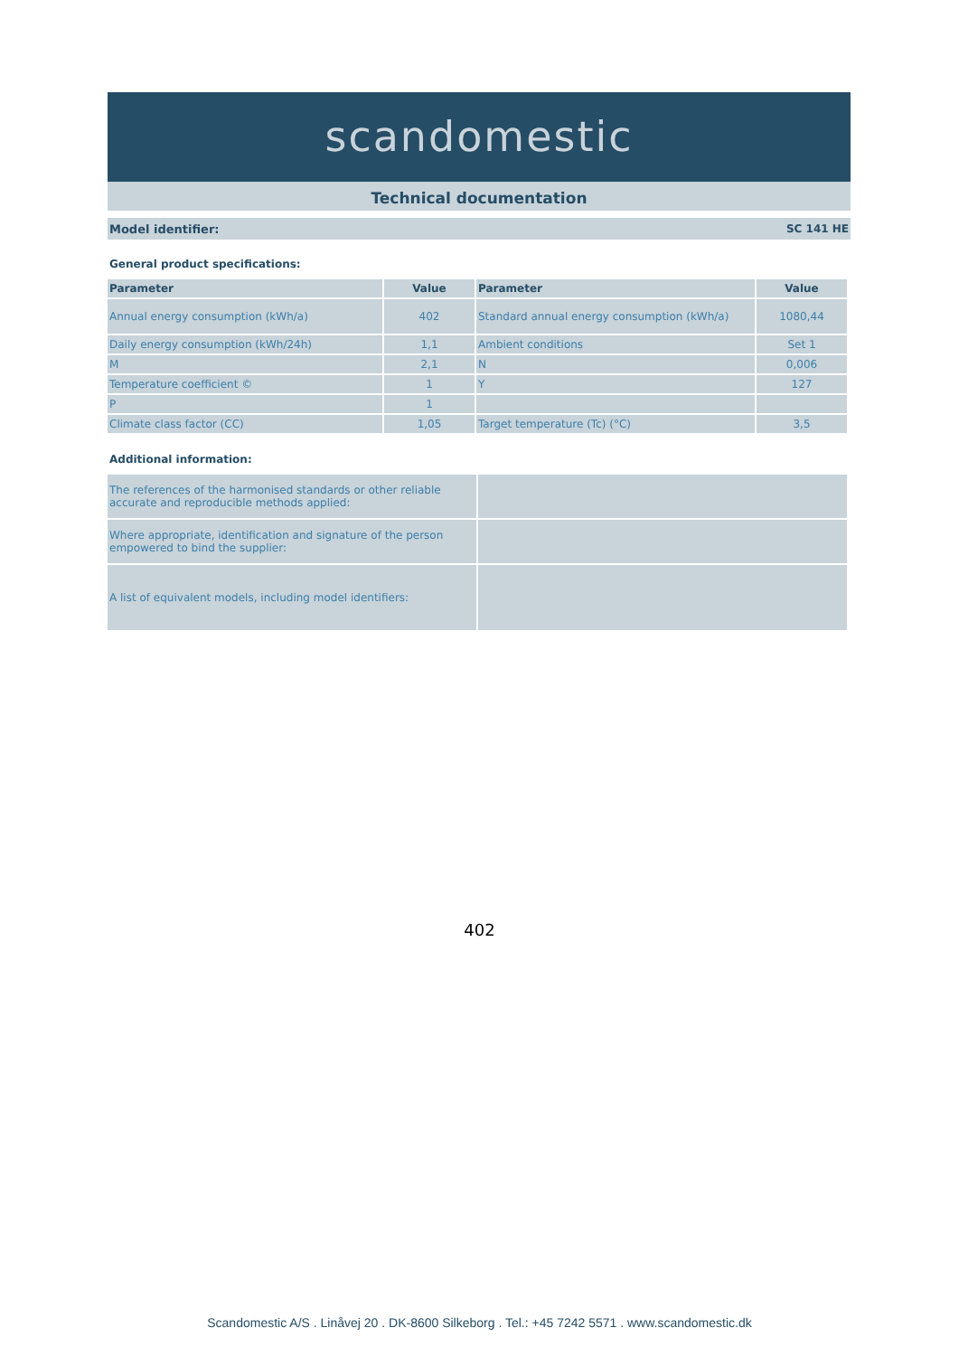scandomestic
Technical documentation
Model identifier: SC 141 HE
General product specifications:
| Parameter | Value | Parameter | Value |
| --- | --- | --- | --- |
| Annual energy consumption (kWh/a) | 402 | Standard annual energy consumption (kWh/a) | 1080,44 |
| Daily energy consumption (kWh/24h) | 1,1 | Ambient conditions | Set 1 |
| M | 2,1 | N | 0,006 |
| Temperature coefficient © | 1 | Y | 127 |
| P | 1 | | |
| Climate class factor (CC) | 1,05 | Target temperature (Tc) (°C) | 3,5 |
Additional information:
| The references of the harmonised standards or other reliable accurate and reproducible methods applied: | |
| Where appropriate, identification and signature of the person empowered to bind the supplier: | |
| A list of equivalent models, including model identifiers: | |
402
Scandomestic A/S . Linåvej 20 . DK-8600 Silkeborg . Tel.: +45 7242 5571 . www.scandomestic.dk